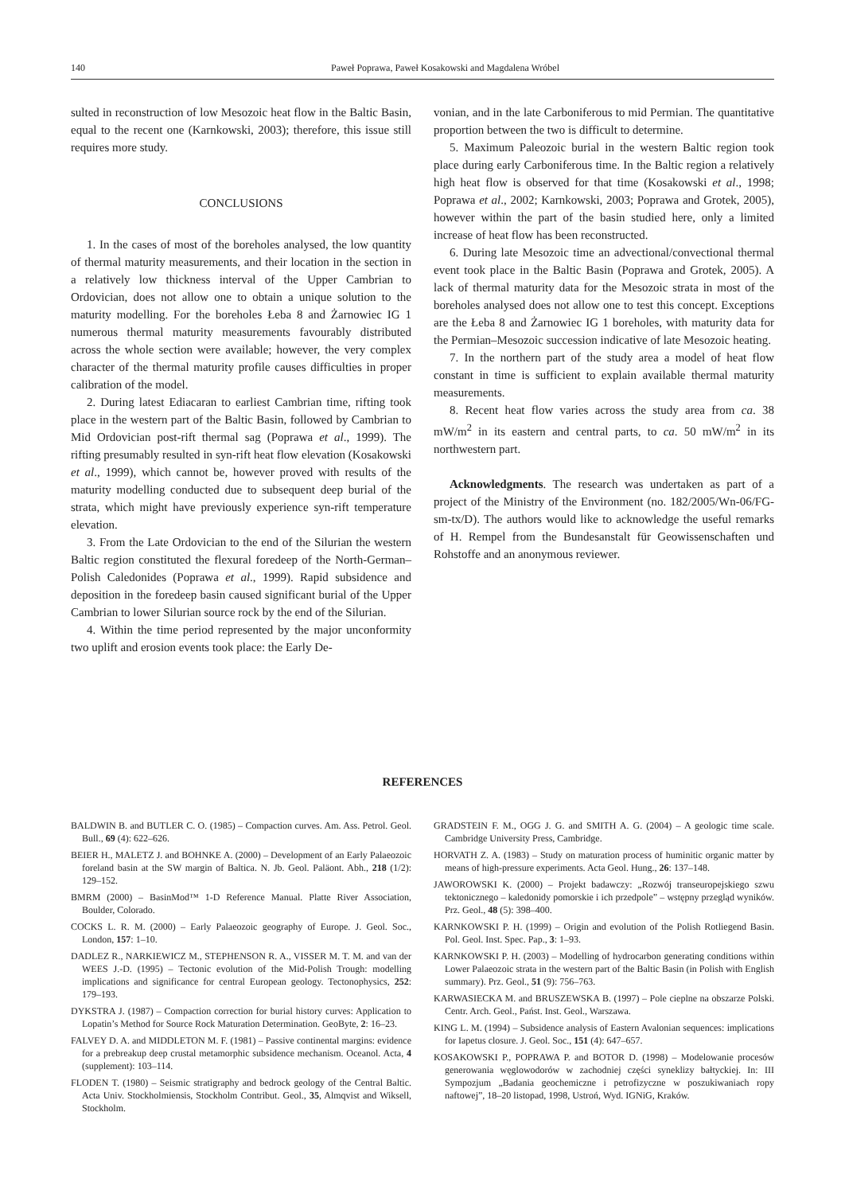140 Paweł Poprawa, Paweł Kosakowski and Magdalena Wróbel
sulted in reconstruction of low Mesozoic heat flow in the Baltic Basin, equal to the recent one (Karnkowski, 2003); therefore, this issue still requires more study.
CONCLUSIONS
1. In the cases of most of the boreholes analysed, the low quantity of thermal maturity measurements, and their location in the section in a relatively low thickness interval of the Upper Cambrian to Ordovician, does not allow one to obtain a unique solution to the maturity modelling. For the boreholes Łeba 8 and Żarnowiec IG 1 numerous thermal maturity measurements favourably distributed across the whole section were available; however, the very complex character of the thermal maturity profile causes difficulties in proper calibration of the model.
2. During latest Ediacaran to earliest Cambrian time, rifting took place in the western part of the Baltic Basin, followed by Cambrian to Mid Ordovician post-rift thermal sag (Poprawa et al., 1999). The rifting presumably resulted in syn-rift heat flow elevation (Kosakowski et al., 1999), which cannot be, however proved with results of the maturity modelling conducted due to subsequent deep burial of the strata, which might have previously experience syn-rift temperature elevation.
3. From the Late Ordovician to the end of the Silurian the western Baltic region constituted the flexural foredeep of the North-German–Polish Caledonides (Poprawa et al., 1999). Rapid subsidence and deposition in the foredeep basin caused significant burial of the Upper Cambrian to lower Silurian source rock by the end of the Silurian.
4. Within the time period represented by the major unconformity two uplift and erosion events took place: the Early De-
vonian, and in the late Carboniferous to mid Permian. The quantitative proportion between the two is difficult to determine.
5. Maximum Paleozoic burial in the western Baltic region took place during early Carboniferous time. In the Baltic region a relatively high heat flow is observed for that time (Kosakowski et al., 1998; Poprawa et al., 2002; Karnkowski, 2003; Poprawa and Grotek, 2005), however within the part of the basin studied here, only a limited increase of heat flow has been reconstructed.
6. During late Mesozoic time an advectional/convectional thermal event took place in the Baltic Basin (Poprawa and Grotek, 2005). A lack of thermal maturity data for the Mesozoic strata in most of the boreholes analysed does not allow one to test this concept. Exceptions are the Łeba 8 and Żarnowiec IG 1 boreholes, with maturity data for the Permian–Mesozoic succession indicative of late Mesozoic heating.
7. In the northern part of the study area a model of heat flow constant in time is sufficient to explain available thermal maturity measurements.
8. Recent heat flow varies across the study area from ca. 38 mW/m<sup>2</sup> in its eastern and central parts, to ca. 50 mW/m<sup>2</sup> in its northwestern part.
Acknowledgments. The research was undertaken as part of a project of the Ministry of the Environment (no. 182/2005/Wn-06/FG-sm-tx/D). The authors would like to acknowledge the useful remarks of H. Rempel from the Bundesanstalt für Geowissenschaften und Rohstoffe and an anonymous reviewer.
REFERENCES
BALDWIN B. and BUTLER C. O. (1985) – Compaction curves. Am. Ass. Petrol. Geol. Bull., 69 (4): 622–626.
BEIER H., MALETZ J. and BOHNKE A. (2000) – Development of an Early Palaeozoic foreland basin at the SW margin of Baltica. N. Jb. Geol. Paläont. Abh., 218 (1/2): 129–152.
BMRM (2000) – BasinMod™ 1-D Reference Manual. Platte River Association, Boulder, Colorado.
COCKS L. R. M. (2000) – Early Palaeozoic geography of Europe. J. Geol. Soc., London, 157: 1–10.
DADLEZ R., NARKIEWICZ M., STEPHENSON R. A., VISSER M. T. M. and van der WEES J.-D. (1995) – Tectonic evolution of the Mid-Polish Trough: modelling implications and significance for central European geology. Tectonophysics, 252: 179–193.
DYKSTRA J. (1987) – Compaction correction for burial history curves: Application to Lopatin’s Method for Source Rock Maturation Determination. GeoByte, 2: 16–23.
FALVEY D. A. and MIDDLETON M. F. (1981) – Passive continental margins: evidence for a prebreakup deep crustal metamorphic subsidence mechanism. Oceanol. Acta, 4 (supplement): 103–114.
FLODEN T. (1980) – Seismic stratigraphy and bedrock geology of the Central Baltic. Acta Univ. Stockholmiensis, Stockholm Contribut. Geol., 35, Almqvist and Wiksell, Stockholm.
GRADSTEIN F. M., OGG J. G. and SMITH A. G. (2004) – A geologic time scale. Cambridge University Press, Cambridge.
HORVATH Z. A. (1983) – Study on maturation process of huminitic organic matter by means of high-pressure experiments. Acta Geol. Hung., 26: 137–148.
JAWOROWSKI K. (2000) – Projekt badawczy: „Rozwój transeuropejskiego szwu tektonicznego – kaledonidy pomorskie i ich przedpole” – wstępny przegląd wyników. Prz. Geol., 48 (5): 398–400.
KARNKOWSKI P. H. (1999) – Origin and evolution of the Polish Rotliegend Basin. Pol. Geol. Inst. Spec. Pap., 3: 1–93.
KARNKOWSKI P. H. (2003) – Modelling of hydrocarbon generating conditions within Lower Palaeozoic strata in the western part of the Baltic Basin (in Polish with English summary). Prz. Geol., 51 (9): 756–763.
KARWASIECKA M. and BRUSZEWSKA B. (1997) – Pole cieplne na obszarze Polski. Centr. Arch. Geol., Państ. Inst. Geol., Warszawa.
KING L. M. (1994) – Subsidence analysis of Eastern Avalonian sequences: implications for Iapetus closure. J. Geol. Soc., 151 (4): 647–657.
KOSAKOWSKI P., POPRAWA P. and BOTOR D. (1998) – Modelowanie procesów generowania węglowodorów w zachodniej części syneklizy bałtyckiej. In: III Sympozjum „Badania geochemiczne i petrofizyczne w poszukiwaniach ropy naftowej”, 18–20 listopad, 1998, Ustroń, Wyd. IGNiG, Kraków.